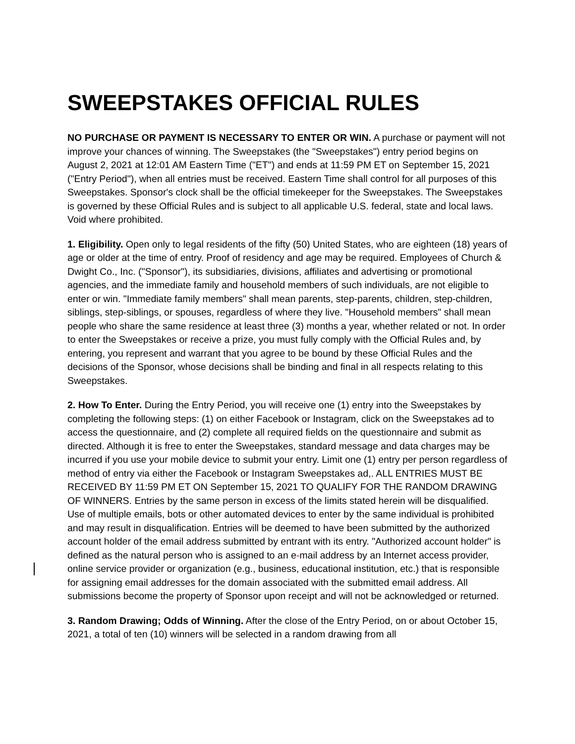SWEEPSTAKES OFFICIAL RULES
NO PURCHASE OR PAYMENT IS NECESSARY TO ENTER OR WIN. A purchase or payment will not improve your chances of winning. The Sweepstakes (the "Sweepstakes") entry period begins on August 2, 2021 at 12:01 AM Eastern Time ("ET") and ends at 11:59 PM ET on September 15, 2021 ("Entry Period"), when all entries must be received. Eastern Time shall control for all purposes of this Sweepstakes. Sponsor's clock shall be the official timekeeper for the Sweepstakes. The Sweepstakes is governed by these Official Rules and is subject to all applicable U.S. federal, state and local laws. Void where prohibited.
1. Eligibility. Open only to legal residents of the fifty (50) United States, who are eighteen (18) years of age or older at the time of entry. Proof of residency and age may be required. Employees of Church & Dwight Co., Inc. ("Sponsor"), its subsidiaries, divisions, affiliates and advertising or promotional agencies, and the immediate family and household members of such individuals, are not eligible to enter or win. "Immediate family members" shall mean parents, step-parents, children, step-children, siblings, step-siblings, or spouses, regardless of where they live. "Household members" shall mean people who share the same residence at least three (3) months a year, whether related or not. In order to enter the Sweepstakes or receive a prize, you must fully comply with the Official Rules and, by entering, you represent and warrant that you agree to be bound by these Official Rules and the decisions of the Sponsor, whose decisions shall be binding and final in all respects relating to this Sweepstakes.
2. How To Enter. During the Entry Period, you will receive one (1) entry into the Sweepstakes by completing the following steps: (1) on either Facebook or Instagram, click on the Sweepstakes ad to access the questionnaire, and (2) complete all required fields on the questionnaire and submit as directed. Although it is free to enter the Sweepstakes, standard message and data charges may be incurred if you use your mobile device to submit your entry. Limit one (1) entry per person regardless of method of entry via either the Facebook or Instagram Sweepstakes ad,. ALL ENTRIES MUST BE RECEIVED BY 11:59 PM ET ON September 15, 2021 TO QUALIFY FOR THE RANDOM DRAWING OF WINNERS. Entries by the same person in excess of the limits stated herein will be disqualified. Use of multiple emails, bots or other automated devices to enter by the same individual is prohibited and may result in disqualification. Entries will be deemed to have been submitted by the authorized account holder of the email address submitted by entrant with its entry. "Authorized account holder" is defined as the natural person who is assigned to an e-mail address by an Internet access provider, online service provider or organization (e.g., business, educational institution, etc.) that is responsible for assigning email addresses for the domain associated with the submitted email address. All submissions become the property of Sponsor upon receipt and will not be acknowledged or returned.
3. Random Drawing; Odds of Winning. After the close of the Entry Period, on or about October 15, 2021, a total of ten (10) winners will be selected in a random drawing from all